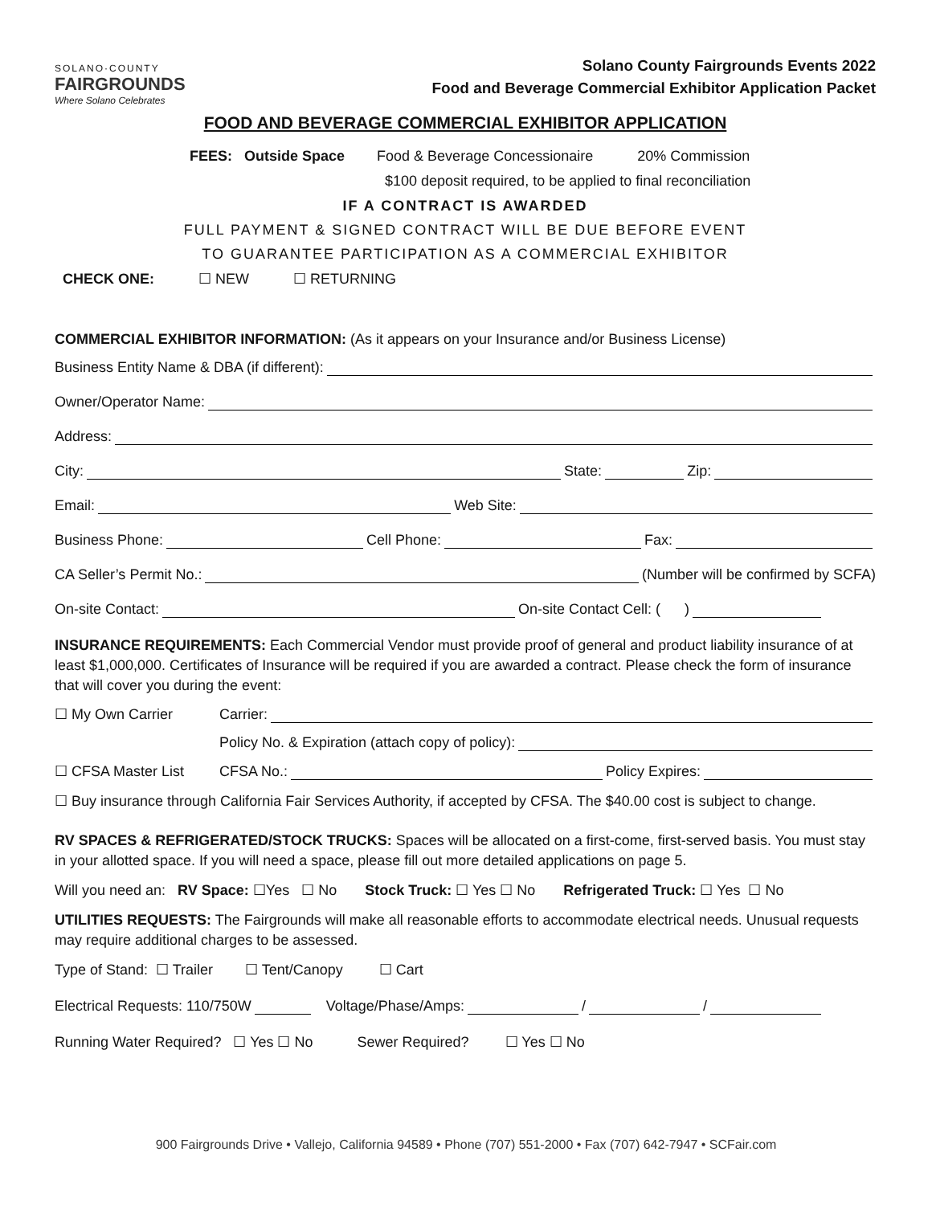SOLANO·COUNTY
FAIRGROUNDS
Where Solano Celebrates
Solano County Fairgrounds Events 2022
Food and Beverage Commercial Exhibitor Application Packet
FOOD AND BEVERAGE COMMERCIAL EXHIBITOR APPLICATION
FEES: Outside Space Food & Beverage Concessionaire 20% Commission
$100 deposit required, to be applied to final reconciliation
IF A CONTRACT IS AWARDED
FULL PAYMENT & SIGNED CONTRACT WILL BE DUE BEFORE EVENT
TO GUARANTEE PARTICIPATION AS A COMMERCIAL EXHIBITOR
CHECK ONE: ☐ NEW ☐ RETURNING
COMMERCIAL EXHIBITOR INFORMATION: (As it appears on your Insurance and/or Business License)
Business Entity Name & DBA (if different):
Owner/Operator Name:
Address:
City: State: Zip:
Email: Web Site:
Business Phone: Cell Phone: Fax:
CA Seller’s Permit No.: (Number will be confirmed by SCFA)
On-site Contact: On-site Contact Cell: ( )
INSURANCE REQUIREMENTS: Each Commercial Vendor must provide proof of general and product liability insurance of at least $1,000,000. Certificates of Insurance will be required if you are awarded a contract. Please check the form of insurance that will cover you during the event:
☐ My Own Carrier Carrier:
Policy No. & Expiration (attach copy of policy):
☐ CFSA Master List CFSA No.: Policy Expires:
☐ Buy insurance through California Fair Services Authority, if accepted by CFSA. The $40.00 cost is subject to change.
RV SPACES & REFRIGERATED/STOCK TRUCKS: Spaces will be allocated on a first-come, first-served basis. You must stay in your allotted space. If you will need a space, please fill out more detailed applications on page 5.
Will you need an: RV Space: ☐Yes ☐ No Stock Truck: ☐ Yes ☐ No Refrigerated Truck: ☐ Yes ☐ No
UTILITIES REQUESTS: The Fairgrounds will make all reasonable efforts to accommodate electrical needs. Unusual requests may require additional charges to be assessed.
Type of Stand: ☐ Trailer ☐ Tent/Canopy ☐ Cart
Electrical Requests: 110/750W Voltage/Phase/Amps: / /
Running Water Required? ☐ Yes ☐ No Sewer Required? ☐ Yes ☐ No
900 Fairgrounds Drive • Vallejo, California 94589 • Phone (707) 551-2000 • Fax (707) 642-7947 • SCFair.com